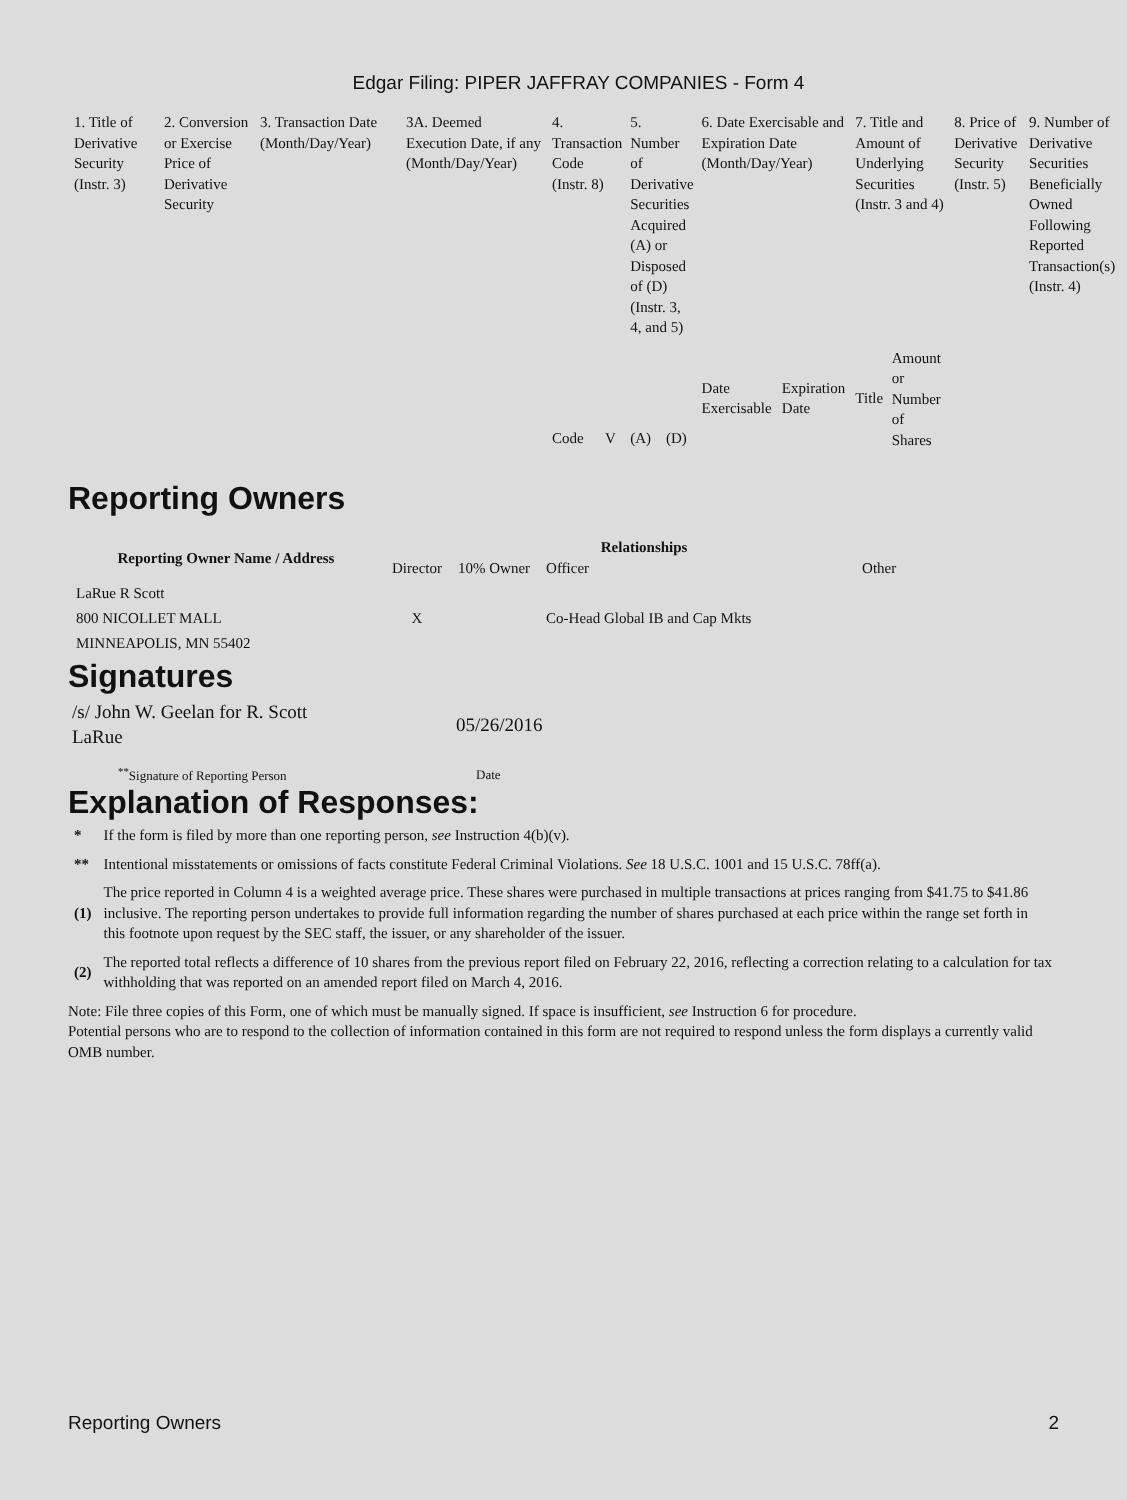Edgar Filing: PIPER JAFFRAY COMPANIES - Form 4
| 1. Title of Derivative Security (Instr. 3) | 2. Conversion or Exercise Price of Derivative Security | 3. Transaction Date (Month/Day/Year) | 3A. Deemed Execution Date, if any (Month/Day/Year) | 4. Transaction Code (Instr. 8) | | 5. Number of Derivative Securities Acquired (A) or Disposed of (D) (Instr. 3, 4, and 5) | | 6. Date Exercisable and Expiration Date (Month/Day/Year) | | 7. Title and Amount of Underlying Securities (Instr. 3 and 4) | | 8. Price of Derivative Security (Instr. 5) | 9. Number of Derivative Securities Beneficially Owned Following Reported Transaction(s) (Instr. 4) |
| | | | | Code | V | (A) | (D) | Date Exercisable | Expiration Date | Title | Amount or Number of Shares | | |
Reporting Owners
| Reporting Owner Name / Address | Relationships | | | |
| --- | --- | --- | --- | --- |
| | Director | 10% Owner | Officer | Other |
| LaRue R Scott 800 NICOLLET MALL MINNEAPOLIS, MN 55402 | X | | Co-Head Global IB and Cap Mkts | |
Signatures
| /s/ John W. Geelan for R. Scott LaRue | 05/26/2016 |
| <sup>**</sup> Signature of Reporting Person | Date |
Explanation of Responses:
| * | If the form is filed by more than one reporting person, see Instruction 4(b)(v). |
| ** | Intentional misstatements or omissions of facts constitute Federal Criminal Violations. See 18 U.S.C. 1001 and 15 U.S.C. 78ff(a). |
| (1) | The price reported in Column 4 is a weighted average price. These shares were purchased in multiple transactions at prices ranging from $41.75 to $41.86 inclusive. The reporting person undertakes to provide full information regarding the number of shares purchased at each price within the range set forth in this footnote upon request by the SEC staff, the issuer, or any shareholder of the issuer. |
| (2) | The reported total reflects a difference of 10 shares from the previous report filed on February 22, 2016, reflecting a correction relating to a calculation for tax withholding that was reported on an amended report filed on March 4, 2016. |
Note: File three copies of this Form, one of which must be manually signed. If space is insufficient, see Instruction 6 for procedure.
Potential persons who are to respond to the collection of information contained in this form are not required to respond unless the form displays a currently valid OMB number.
Reporting Owners 2